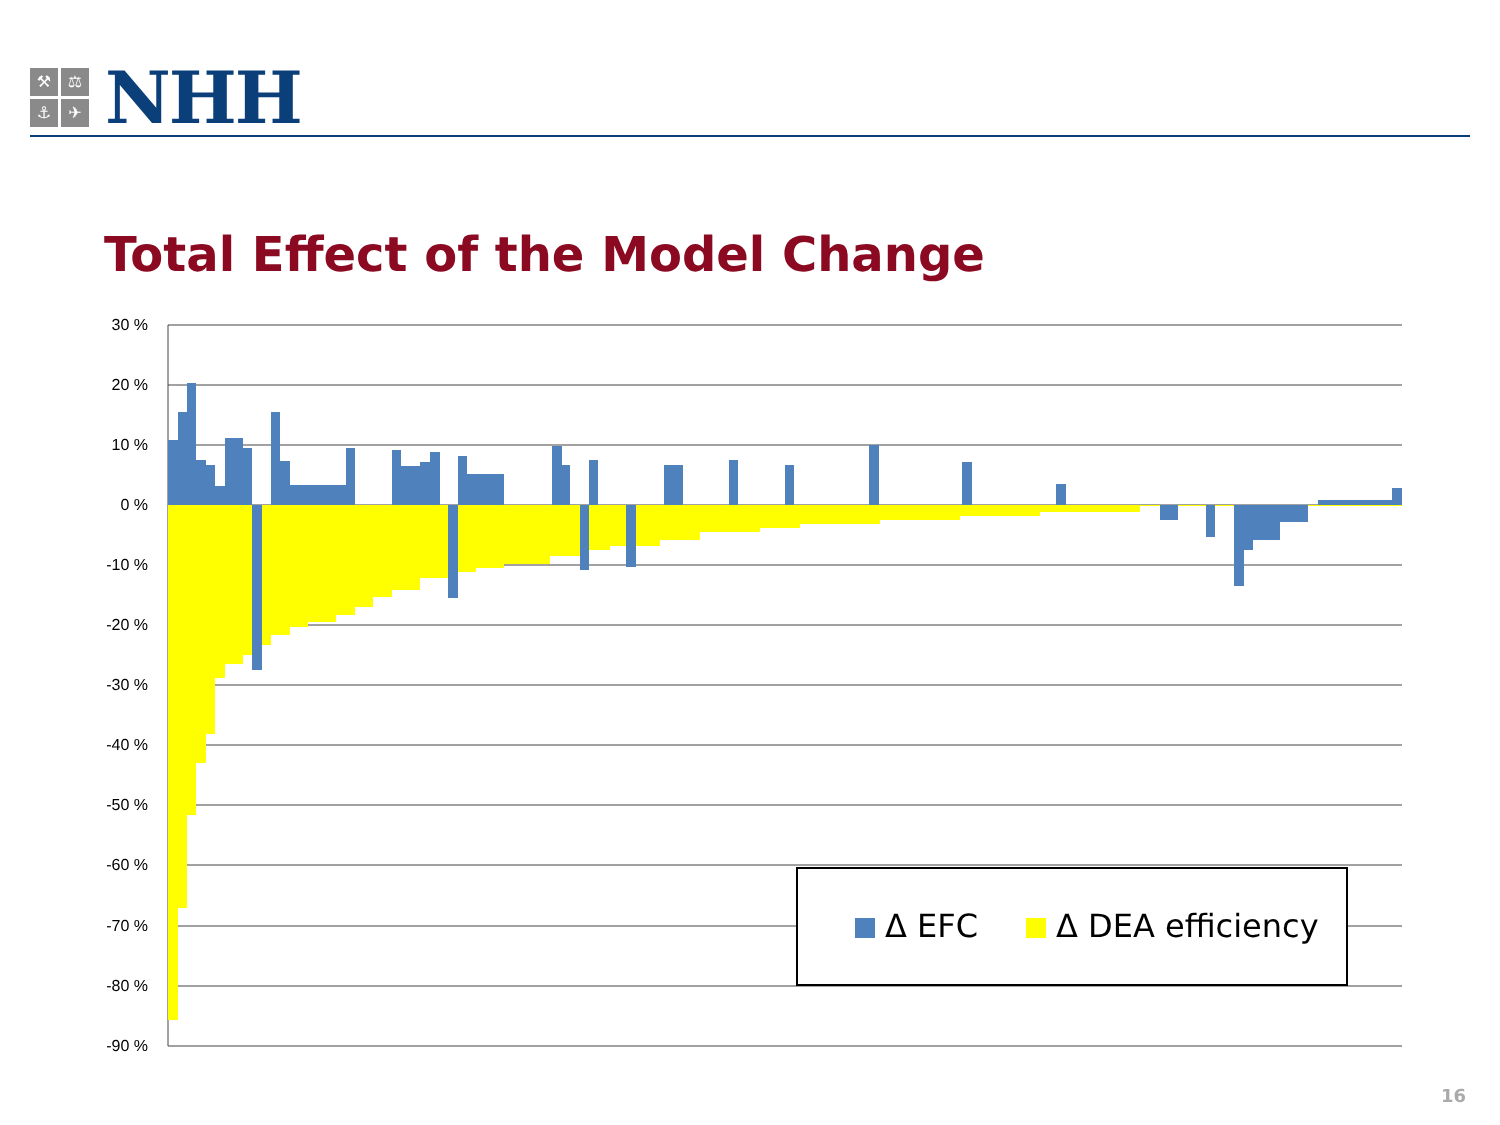⚒ ⚖ ⚓ ✈
NHH
Total Effect of the Model Change
30 %
20 %
10 %
0 %
-10 %
-20 %
-30 %
-40 %
-50 %
-60 %
-70 %
-80 %
-90 %
Δ EFC
Δ DEA efficiency
16